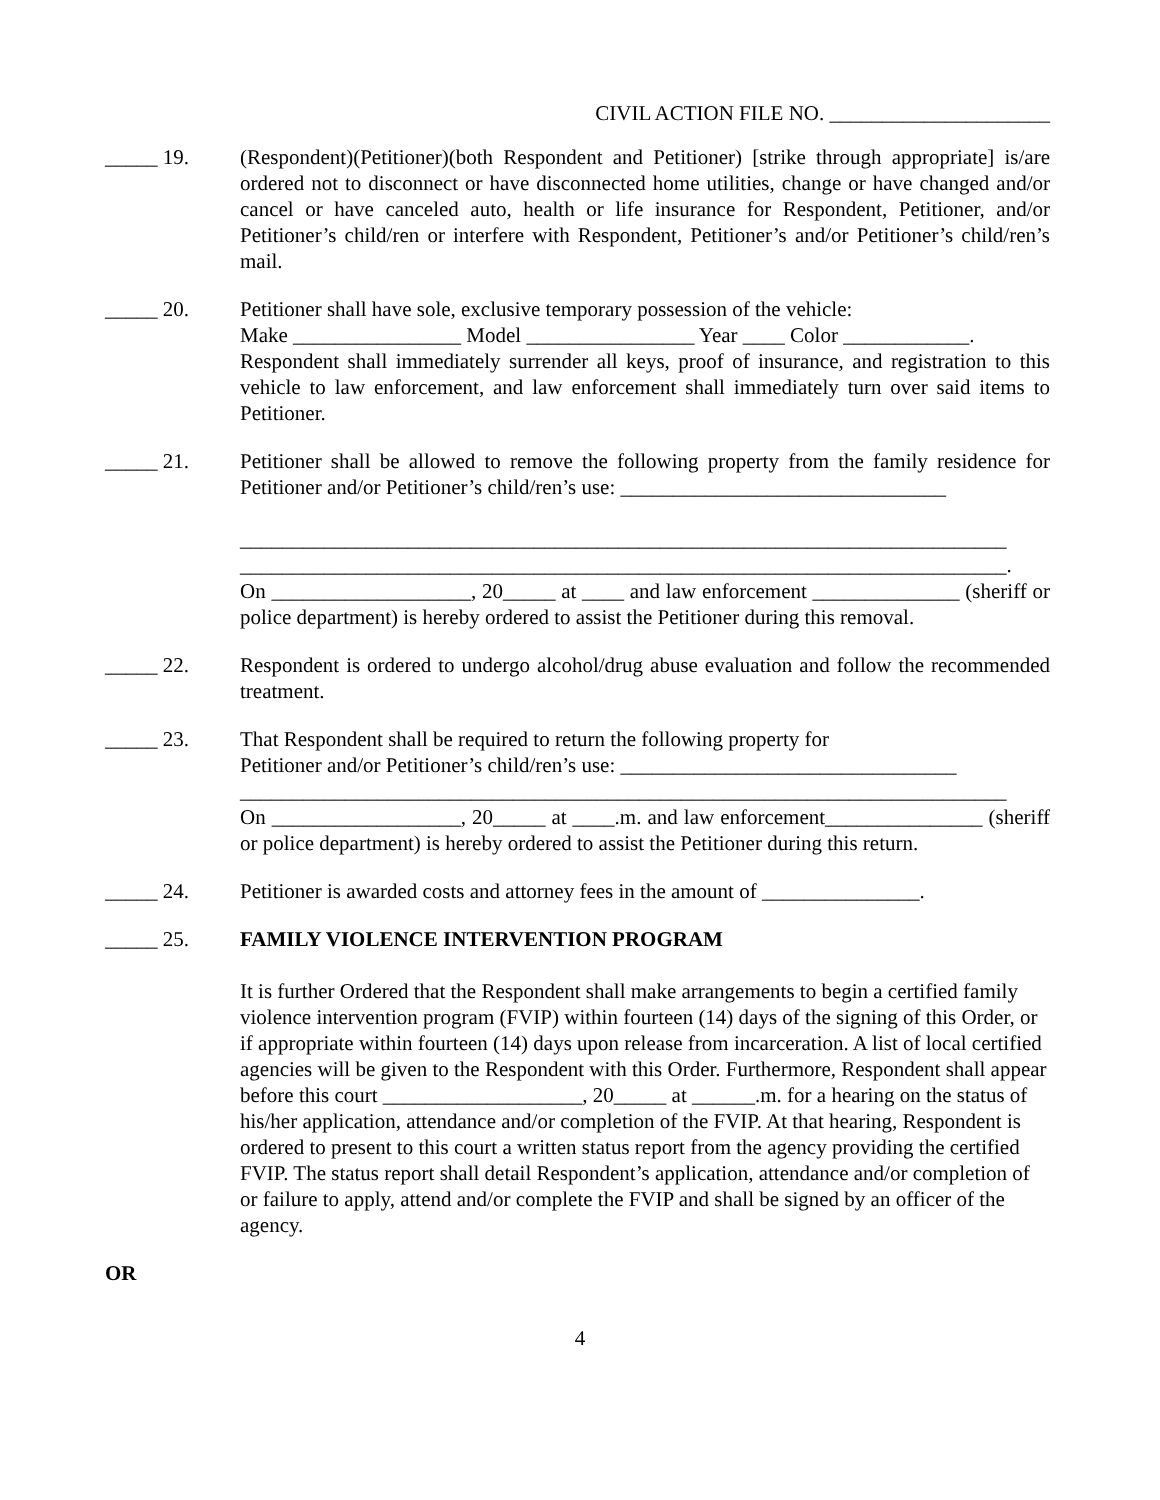CIVIL ACTION FILE NO. _____________________
_____ 19. (Respondent)(Petitioner)(both Respondent and Petitioner) [strike through appropriate] is/are ordered not to disconnect or have disconnected home utilities, change or have changed and/or cancel or have canceled auto, health or life insurance for Respondent, Petitioner, and/or Petitioner’s child/ren or interfere with Respondent, Petitioner’s and/or Petitioner’s child/ren’s mail.
_____ 20. Petitioner shall have sole, exclusive temporary possession of the vehicle:
Make ________________ Model ________________ Year ____ Color ____________.
Respondent shall immediately surrender all keys, proof of insurance, and registration to this vehicle to law enforcement, and law enforcement shall immediately turn over said items to Petitioner.
_____ 21. Petitioner shall be allowed to remove the following property from the family residence for Petitioner and/or Petitioner’s child/ren’s use: _______________________________
_________________________________________________________________________
_________________________________________________________________________.
On ___________________, 20_____ at ____ and law enforcement ______________ (sheriff or police department) is hereby ordered to assist the Petitioner during this removal.
_____ 22. Respondent is ordered to undergo alcohol/drug abuse evaluation and follow the recommended treatment.
_____ 23. That Respondent shall be required to return the following property for
Petitioner and/or Petitioner’s child/ren’s use: ________________________________
_________________________________________________________________________
On __________________, 20_____ at ____.m. and law enforcement_______________ (sheriff or police department) is hereby ordered to assist the Petitioner during this return.
_____ 24. Petitioner is awarded costs and attorney fees in the amount of _______________.
_____ 25. FAMILY VIOLENCE INTERVENTION PROGRAM
It is further Ordered that the Respondent shall make arrangements to begin a certified family violence intervention program (FVIP) within fourteen (14) days of the signing of this Order, or if appropriate within fourteen (14) days upon release from incarceration. A list of local certified agencies will be given to the Respondent with this Order. Furthermore, Respondent shall appear before this court ___________________, 20_____ at ______.m. for a hearing on the status of his/her application, attendance and/or completion of the FVIP. At that hearing, Respondent is ordered to present to this court a written status report from the agency providing the certified FVIP. The status report shall detail Respondent’s application, attendance and/or completion of or failure to apply, attend and/or complete the FVIP and shall be signed by an officer of the agency.
OR
4